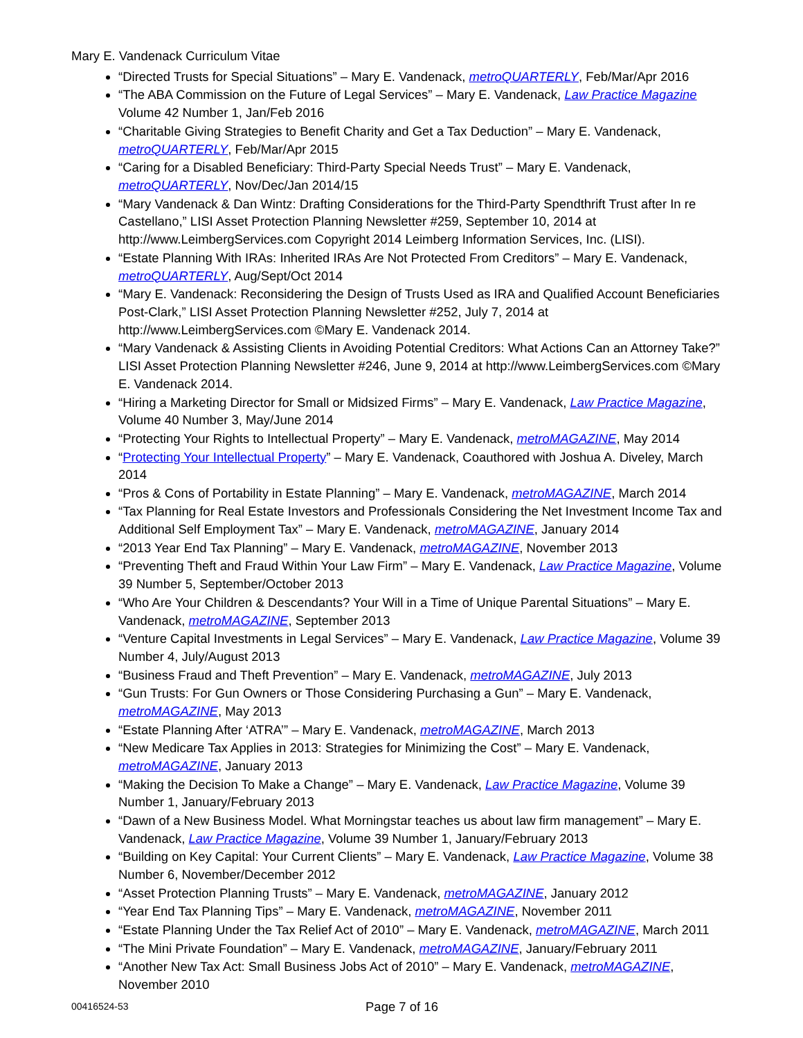Mary E. Vandenack Curriculum Vitae
“Directed Trusts for Special Situations” – Mary E. Vandenack, metroQUARTERLY, Feb/Mar/Apr 2016
“The ABA Commission on the Future of Legal Services” – Mary E. Vandenack, Law Practice Magazine Volume 42 Number 1, Jan/Feb 2016
“Charitable Giving Strategies to Benefit Charity and Get a Tax Deduction” – Mary E. Vandenack, metroQUARTERLY, Feb/Mar/Apr 2015
“Caring for a Disabled Beneficiary: Third-Party Special Needs Trust” – Mary E. Vandenack, metroQUARTERLY, Nov/Dec/Jan 2014/15
“Mary Vandenack & Dan Wintz: Drafting Considerations for the Third-Party Spendthrift Trust after In re Castellano,” LISI Asset Protection Planning Newsletter #259, September 10, 2014 at http://www.LeimbergServices.com Copyright 2014 Leimberg Information Services, Inc. (LISI).
“Estate Planning With IRAs: Inherited IRAs Are Not Protected From Creditors” – Mary E. Vandenack, metroQUARTERLY, Aug/Sept/Oct 2014
“Mary E. Vandenack: Reconsidering the Design of Trusts Used as IRA and Qualified Account Beneficiaries Post-Clark,” LISI Asset Protection Planning Newsletter #252, July 7, 2014 at http://www.LeimbergServices.com ©Mary E. Vandenack 2014.
“Mary Vandenack & Assisting Clients in Avoiding Potential Creditors: What Actions Can an Attorney Take?” LISI Asset Protection Planning Newsletter #246, June 9, 2014 at http://www.LeimbergServices.com ©Mary E. Vandenack 2014.
“Hiring a Marketing Director for Small or Midsized Firms” – Mary E. Vandenack, Law Practice Magazine, Volume 40 Number 3, May/June 2014
“Protecting Your Rights to Intellectual Property” – Mary E. Vandenack, metroMAGAZINE, May 2014
“Protecting Your Intellectual Property” – Mary E. Vandenack, Coauthored with Joshua A. Diveley, March 2014
“Pros & Cons of Portability in Estate Planning” – Mary E. Vandenack, metroMAGAZINE, March 2014
“Tax Planning for Real Estate Investors and Professionals Considering the Net Investment Income Tax and Additional Self Employment Tax” – Mary E. Vandenack, metroMAGAZINE, January 2014
“2013 Year End Tax Planning” – Mary E. Vandenack, metroMAGAZINE, November 2013
“Preventing Theft and Fraud Within Your Law Firm” – Mary E. Vandenack, Law Practice Magazine, Volume 39 Number 5, September/October 2013
“Who Are Your Children & Descendants? Your Will in a Time of Unique Parental Situations” – Mary E. Vandenack, metroMAGAZINE, September 2013
“Venture Capital Investments in Legal Services” – Mary E. Vandenack, Law Practice Magazine, Volume 39 Number 4, July/August 2013
“Business Fraud and Theft Prevention” – Mary E. Vandenack, metroMAGAZINE, July 2013
“Gun Trusts: For Gun Owners or Those Considering Purchasing a Gun” – Mary E. Vandenack, metroMAGAZINE, May 2013
“Estate Planning After ‘ATRA’” – Mary E. Vandenack, metroMAGAZINE, March 2013
“New Medicare Tax Applies in 2013: Strategies for Minimizing the Cost” – Mary E. Vandenack, metroMAGAZINE, January 2013
“Making the Decision To Make a Change” – Mary E. Vandenack, Law Practice Magazine, Volume 39 Number 1, January/February 2013
“Dawn of a New Business Model. What Morningstar teaches us about law firm management” – Mary E. Vandenack, Law Practice Magazine, Volume 39 Number 1, January/February 2013
“Building on Key Capital: Your Current Clients” – Mary E. Vandenack, Law Practice Magazine, Volume 38 Number 6, November/December 2012
“Asset Protection Planning Trusts” – Mary E. Vandenack, metroMAGAZINE, January 2012
“Year End Tax Planning Tips” – Mary E. Vandenack, metroMAGAZINE, November 2011
“Estate Planning Under the Tax Relief Act of 2010” – Mary E. Vandenack, metroMAGAZINE, March 2011
“The Mini Private Foundation” – Mary E. Vandenack, metroMAGAZINE, January/February 2011
“Another New Tax Act: Small Business Jobs Act of 2010” – Mary E. Vandenack, metroMAGAZINE, November 2010
00416524-53
Page 7 of 16